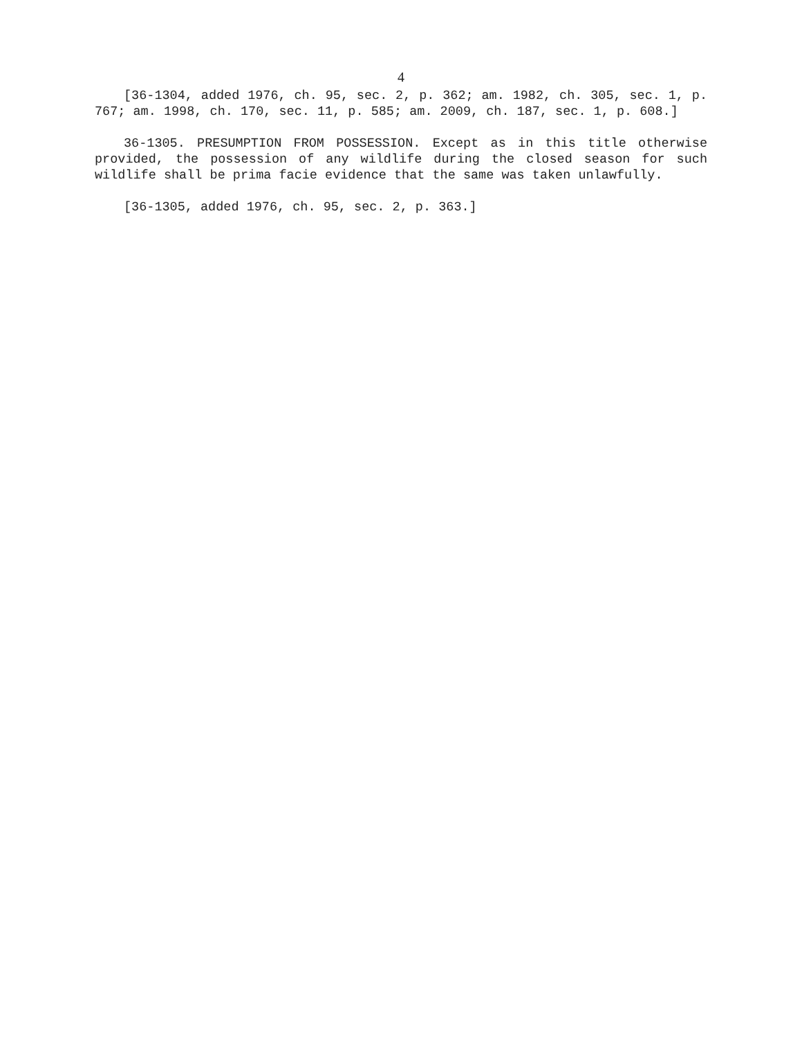4
[36-1304, added 1976, ch. 95, sec. 2, p. 362; am. 1982, ch. 305, sec. 1, p. 767; am. 1998, ch. 170, sec. 11, p. 585; am. 2009, ch. 187, sec. 1, p. 608.]
36-1305. PRESUMPTION FROM POSSESSION. Except as in this title otherwise provided, the possession of any wildlife during the closed season for such wildlife shall be prima facie evidence that the same was taken unlawfully.
[36-1305, added 1976, ch. 95, sec. 2, p. 363.]